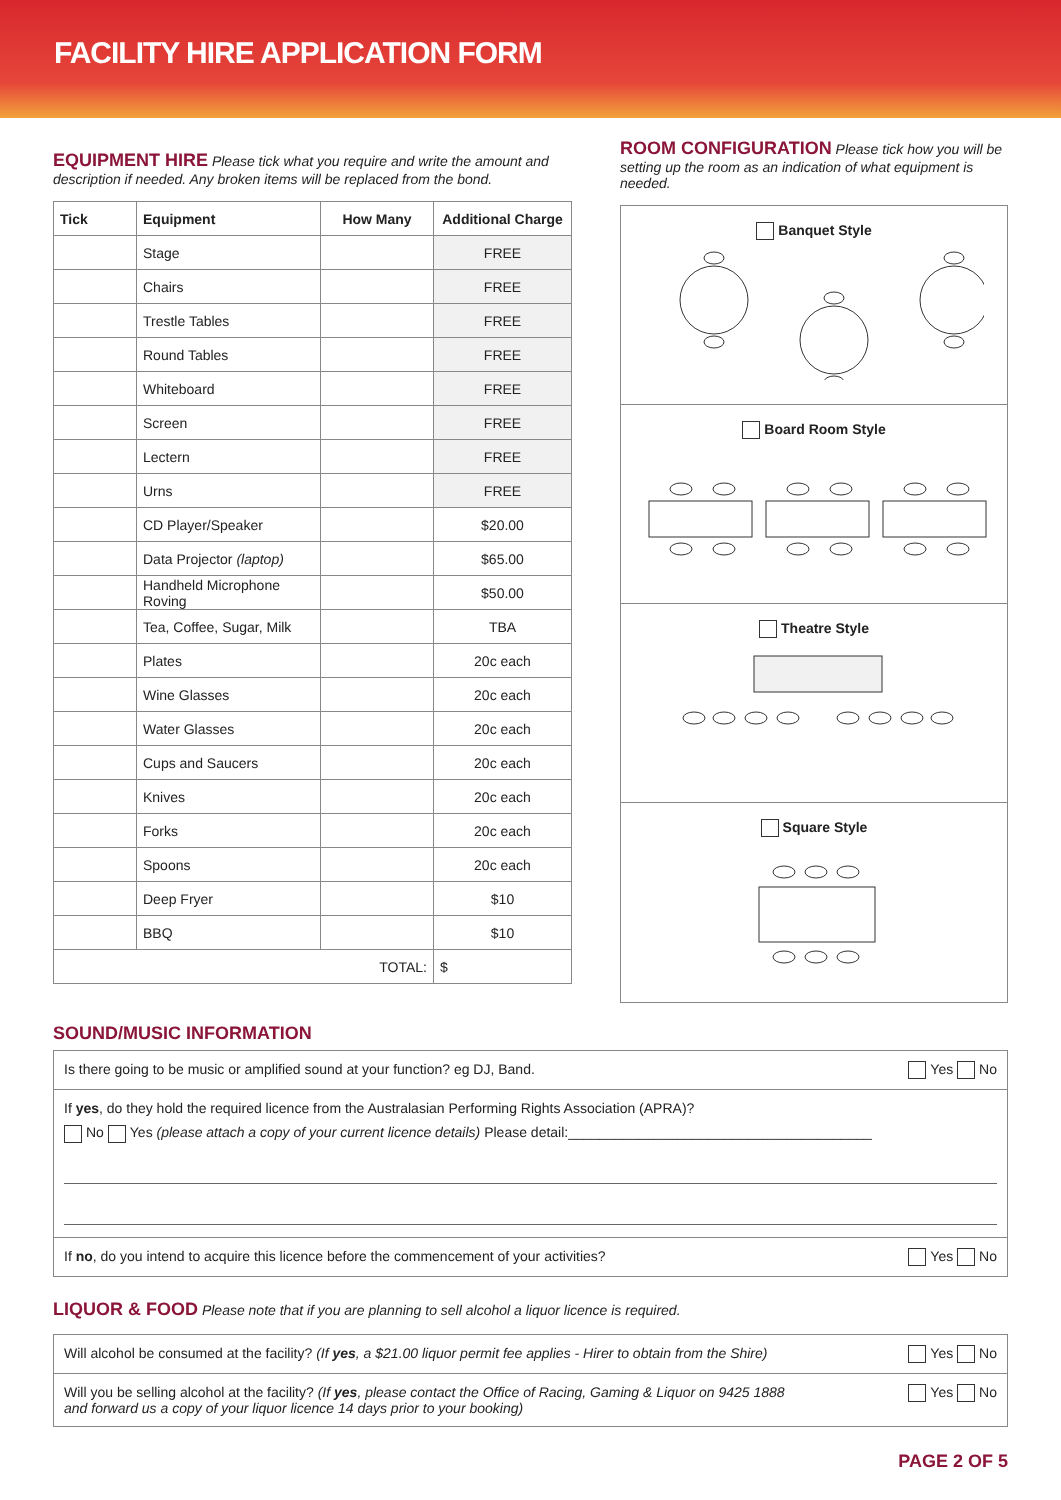FACILITY HIRE APPLICATION FORM
EQUIPMENT HIRE
Please tick what you require and write the amount and description if needed. Any broken items will be replaced from the bond.
| Tick | Equipment | How Many | Additional Charge |
| --- | --- | --- | --- |
| | Stage | | FREE |
| | Chairs | | FREE |
| | Trestle Tables | | FREE |
| | Round Tables | | FREE |
| | Whiteboard | | FREE |
| | Screen | | FREE |
| | Lectern | | FREE |
| | Urns | | FREE |
| | CD Player/Speaker | | $20.00 |
| | Data Projector (laptop) | | $65.00 |
| | Handheld Microphone Roving | | $50.00 |
| | Tea, Coffee, Sugar, Milk | | TBA |
| | Plates | | 20c each |
| | Wine Glasses | | 20c each |
| | Water Glasses | | 20c each |
| | Cups and Saucers | | 20c each |
| | Knives | | 20c each |
| | Forks | | 20c each |
| | Spoons | | 20c each |
| | Deep Fryer | | $10 |
| | BBQ | | $10 |
| TOTAL: | | | $ |
ROOM CONFIGURATION
Please tick how you will be setting up the room as an indication of what equipment is needed.
Banquet Style
Board Room Style
Theatre Style
Square Style
SOUND/MUSIC INFORMATION
Is there going to be music or amplified sound at your function? eg DJ, Band. Yes No
If yes, do they hold the required licence from the Australasian Performing Rights Association (APRA)?
No Yes (please attach a copy of your current licence details) Please detail:_______________________________________
If no, do you intend to acquire this licence before the commencement of your activities? Yes No
LIQUOR & FOOD
Please note that if you are planning to sell alcohol a liquor licence is required.
Will alcohol be consumed at the facility? (If yes, a $21.00 liquor permit fee applies - Hirer to obtain from the Shire) Yes No
Will you be selling alcohol at the facility? (If yes, please contact the Office of Racing, Gaming & Liquor on 9425 1888
and forward us a copy of your liquor licence 14 days prior to your booking) Yes No
PAGE 2 OF 5